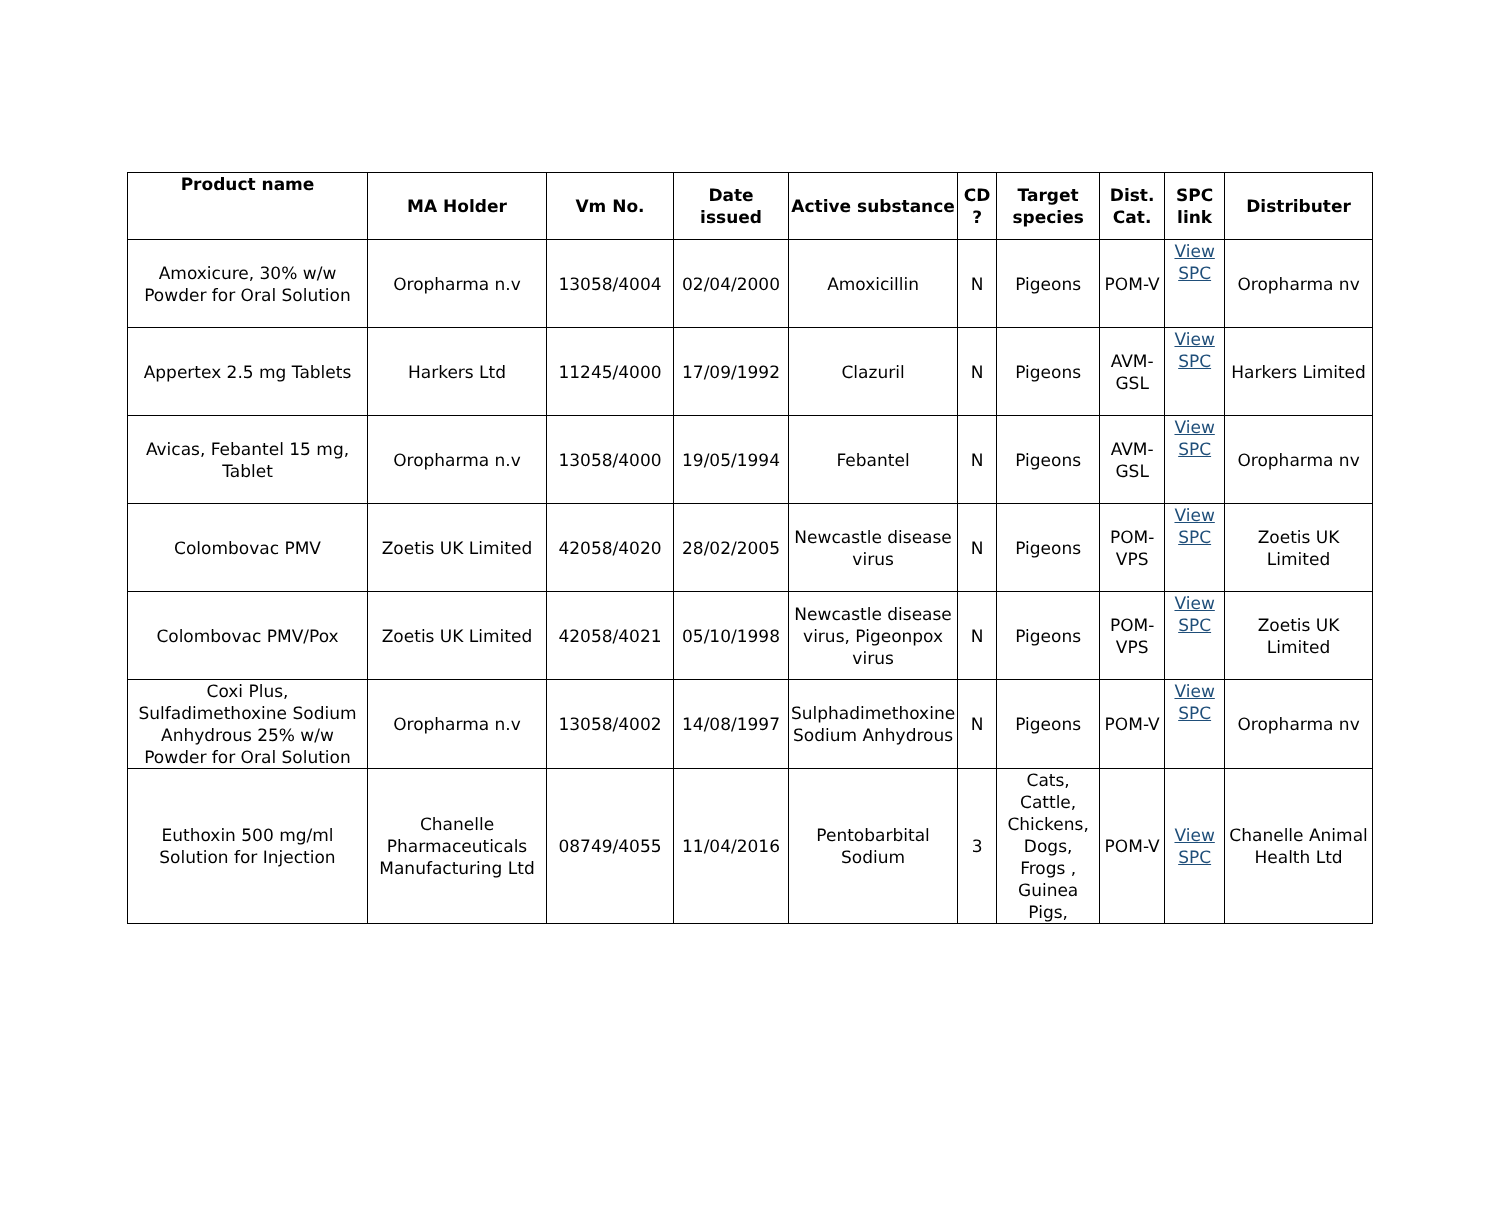| Product name | MA Holder | Vm No. | Date issued | Active substance | CD ? | Target species | Dist. Cat. | SPC link | Distributer |
| --- | --- | --- | --- | --- | --- | --- | --- | --- | --- |
| Amoxicure, 30% w/w Powder for Oral Solution | Oropharma n.v | 13058/4004 | 02/04/2000 | Amoxicillin | N | Pigeons | POM-V | View SPC | Oropharma nv |
| Appertex 2.5 mg Tablets | Harkers Ltd | 11245/4000 | 17/09/1992 | Clazuril | N | Pigeons | AVM-GSL | View SPC | Harkers Limited |
| Avicas, Febantel 15 mg, Tablet | Oropharma n.v | 13058/4000 | 19/05/1994 | Febantel | N | Pigeons | AVM-GSL | View SPC | Oropharma nv |
| Colombovac PMV | Zoetis UK Limited | 42058/4020 | 28/02/2005 | Newcastle disease virus | N | Pigeons | POM-VPS | View SPC | Zoetis UK Limited |
| Colombovac PMV/Pox | Zoetis UK Limited | 42058/4021 | 05/10/1998 | Newcastle disease virus, Pigeonpox virus | N | Pigeons | POM-VPS | View SPC | Zoetis UK Limited |
| Coxi Plus, Sulfadimethoxine Sodium Anhydrous 25% w/w Powder for Oral Solution | Oropharma n.v | 13058/4002 | 14/08/1997 | Sulphadimethoxine Sodium Anhydrous | N | Pigeons | POM-V | View SPC | Oropharma nv |
| Euthoxin 500 mg/ml Solution for Injection | Chanelle Pharmaceuticals Manufacturing Ltd | 08749/4055 | 11/04/2016 | Pentobarbital Sodium | 3 | Cats, Cattle, Chickens, Dogs, Frogs , Guinea Pigs, | POM-V | View SPC | Chanelle Animal Health Ltd |